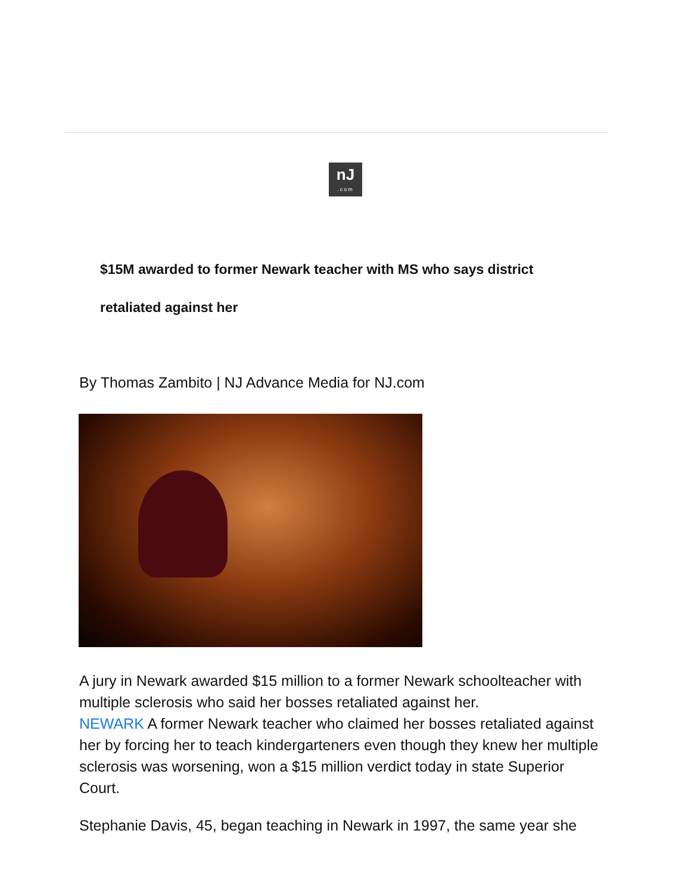nJ.com
$15M awarded to former Newark teacher with MS who says district retaliated against her
By Thomas Zambito | NJ Advance Media for NJ.com
A jury in Newark awarded $15 million to a former Newark schoolteacher with multiple sclerosis who said her bosses retaliated against her.
NEWARK A former Newark teacher who claimed her bosses retaliated against her by forcing her to teach kindergarteners even though they knew her multiple sclerosis was worsening, won a $15 million verdict today in state Superior Court.
Stephanie Davis, 45, began teaching in Newark in 1997, the same year she